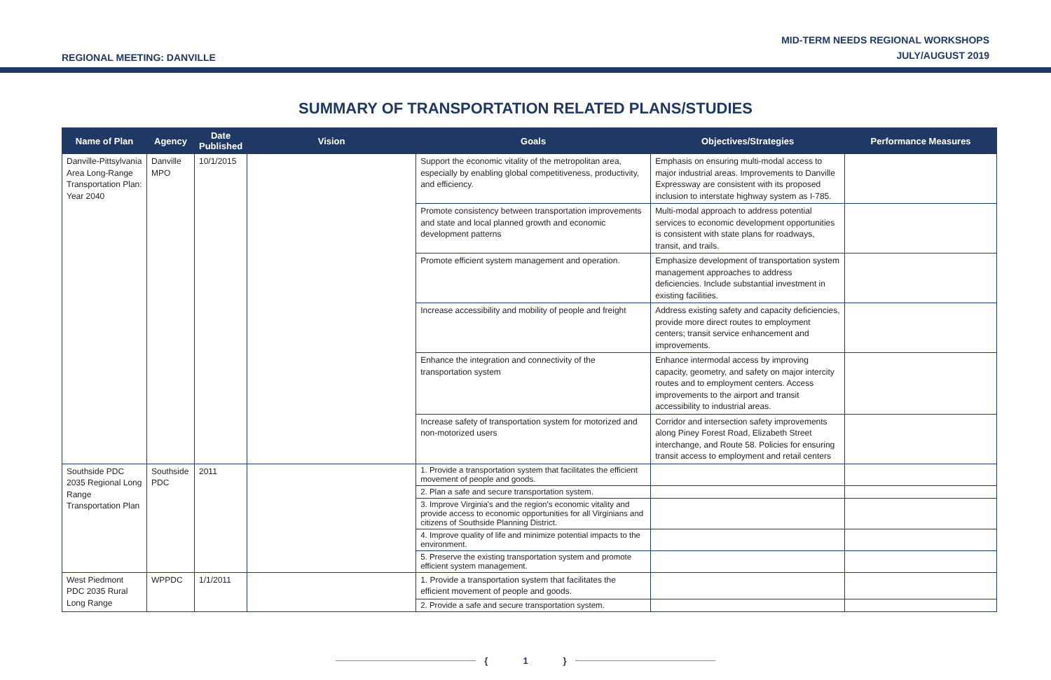REGIONAL MEETING: DANVILLE
MID-TERM NEEDS REGIONAL WORKSHOPS
JULY/AUGUST 2019
SUMMARY OF TRANSPORTATION RELATED PLANS/STUDIES
| Name of Plan | Agency | Date Published | Vision | Goals | Objectives/Strategies | Performance Measures |
| --- | --- | --- | --- | --- | --- | --- |
| Danville-Pittsylvania Area Long-Range Transportation Plan: Year 2040 | Danville MPO | 10/1/2015 | | Support the economic vitality of the metropolitan area, especially by enabling global competitiveness, productivity, and efficiency. | Emphasis on ensuring multi-modal access to major industrial areas. Improvements to Danville Expressway are consistent with its proposed inclusion to interstate highway system as I-785. | |
| | | | | Promote consistency between transportation improvements and state and local planned growth and economic development patterns | Multi-modal approach to address potential services to economic development opportunities is consistent with state plans for roadways, transit, and trails. | |
| | | | | Promote efficient system management and operation. | Emphasize development of transportation system management approaches to address deficiencies. Include substantial investment in existing facilities. | |
| | | | | Increase accessibility and mobility of people and freight | Address existing safety and capacity deficiencies, provide more direct routes to employment centers; transit service enhancement and improvements. | |
| | | | | Enhance the integration and connectivity of the transportation system | Enhance intermodal access by improving capacity, geometry, and safety on major intercity routes and to employment centers. Access improvements to the airport and transit accessibility to industrial areas. | |
| | | | | Increase safety of transportation system for motorized and non-motorized users | Corridor and intersection safety improvements along Piney Forest Road, Elizabeth Street interchange, and Route 58. Policies for ensuring transit access to employment and retail centers | |
| Southside PDC 2035 Regional Long Range Transportation Plan | Southside PDC | 2011 | | 1. Provide a transportation system that facilitates the efficient movement of people and goods. | | |
| | | | | 2. Plan a safe and secure transportation system. | | |
| | | | | 3. Improve Virginia's and the region's economic vitality and provide access to economic opportunities for all Virginians and citizens of Southside Planning District. | | |
| | | | | 4. Improve quality of life and minimize potential impacts to the environment. | | |
| | | | | 5. Preserve the existing transportation system and promote efficient system management. | | |
| West Piedmont PDC 2035 Rural Long Range | WPPDC | 1/1/2011 | | 1. Provide a transportation system that facilitates the efficient movement of people and goods. | | |
| | | | | 2. Provide a safe and secure transportation system. | | |
{ 1 }